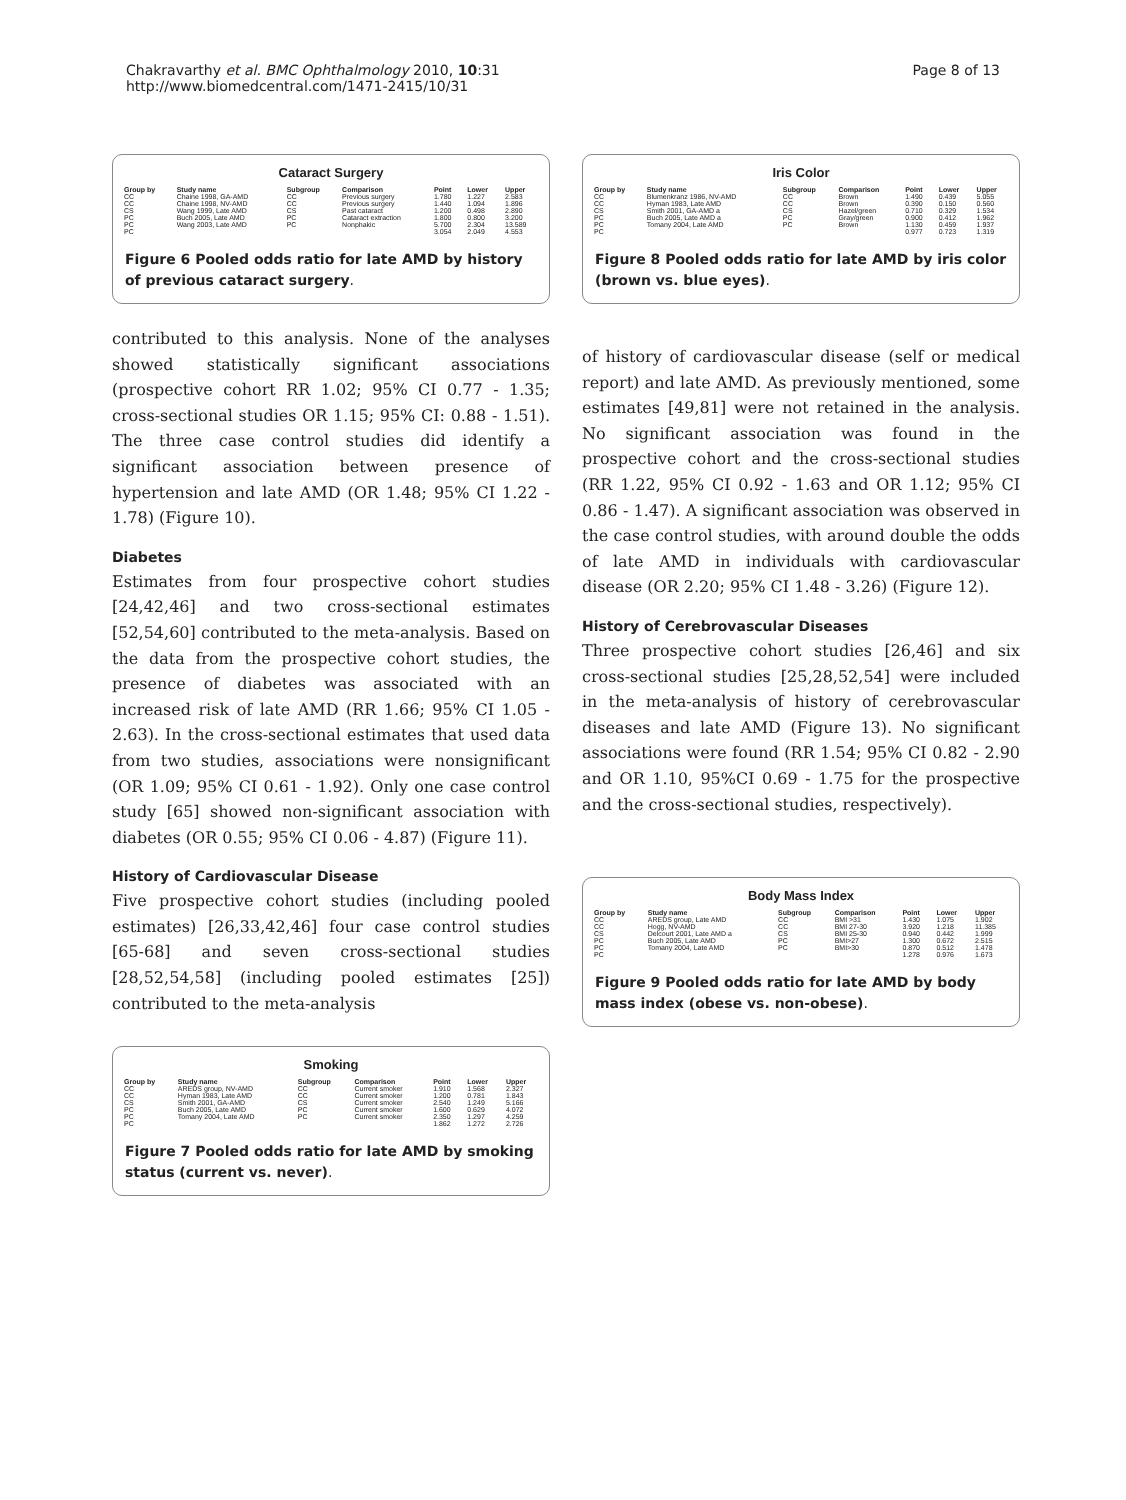Chakravarthy et al. BMC Ophthalmology 2010, 10:31
http://www.biomedcentral.com/1471-2415/10/31
Page 8 of 13
Cataract Surgery
| Group by | Study name | Subgroup | Comparison | Point | Lower | Upper |
| --- | --- | --- | --- | --- | --- | --- |
| CC | Chaine 1998, GA-AMD | CC | Previous surgery | 1.780 | 1.227 | 2.583 |
| CC | Chaine 1998, NV-AMD | CC | Previous surgery | 1.440 | 1.094 | 1.896 |
| CS | Wang 1999, Late AMD | CS | Past cataract | 1.200 | 0.498 | 2.890 |
| PC | Buch 2005, Late AMD | PC | Cataract extraction | 1.800 | 0.800 | 3.200 |
| PC | Wang 2003, Late AMD | PC | Nonphakic | 5.700 | 2.304 | 13.589 |
| PC | | | | 3.054 | 2.049 | 4.553 |
Figure 6 Pooled odds ratio for late AMD by history of previous cataract surgery.
contributed to this analysis. None of the analyses showed statistically significant associations (prospective cohort RR 1.02; 95% CI 0.77 - 1.35; cross-sectional studies OR 1.15; 95% CI: 0.88 - 1.51). The three case control studies did identify a significant association between presence of hypertension and late AMD (OR 1.48; 95% CI 1.22 - 1.78) (Figure 10).
Diabetes
Estimates from four prospective cohort studies [24,42,46] and two cross-sectional estimates [52,54,60] contributed to the meta-analysis. Based on the data from the prospective cohort studies, the presence of diabetes was associated with an increased risk of late AMD (RR 1.66; 95% CI 1.05 - 2.63). In the cross-sectional estimates that used data from two studies, associations were nonsignificant (OR 1.09; 95% CI 0.61 - 1.92). Only one case control study [65] showed non-significant association with diabetes (OR 0.55; 95% CI 0.06 - 4.87) (Figure 11).
History of Cardiovascular Disease
Five prospective cohort studies (including pooled estimates) [26,33,42,46] four case control studies [65-68] and seven cross-sectional studies [28,52,54,58] (including pooled estimates [25]) contributed to the meta-analysis
Smoking
| Group by | Study name | Subgroup | Comparison | Point | Lower | Upper |
| --- | --- | --- | --- | --- | --- | --- |
| CC | AREDS group, NV-AMD | CC | Current smoker | 1.910 | 1.568 | 2.327 |
| CC | Hyman 1983, Late AMD | CC | Current smoker | 1.200 | 0.781 | 1.843 |
| CS | Smith 2001, GA-AMD | CS | Current smoker | 2.540 | 1.249 | 5.166 |
| PC | Buch 2005, Late AMD | PC | Current smoker | 1.600 | 0.629 | 4.072 |
| PC | Tomany 2004, Late AMD | PC | Current smoker | 2.350 | 1.297 | 4.259 |
| PC | | | | 1.862 | 1.272 | 2.726 |
Figure 7 Pooled odds ratio for late AMD by smoking status (current vs. never).
Iris Color
| Group by | Study name | Subgroup | Comparison | Point | Lower | Upper |
| --- | --- | --- | --- | --- | --- | --- |
| CC | Blumenkranz 1986, NV-AMD | CC | Brown | 1.490 | 0.439 | 5.055 |
| CC | Hyman 1983, Late AMD | CC | Brown | 0.390 | 0.150 | 0.560 |
| CS | Smith 2001, GA-AMD a | CS | Hazel/green | 0.710 | 0.329 | 1.534 |
| PC | Buch 2005, Late AMD a | PC | Gray/green | 0.900 | 0.412 | 1.962 |
| PC | Tomany 2004, Late AMD | PC | Brown | 1.130 | 0.459 | 1.937 |
| PC | | | | 0.977 | 0.723 | 1.319 |
Figure 8 Pooled odds ratio for late AMD by iris color (brown vs. blue eyes).
of history of cardiovascular disease (self or medical report) and late AMD. As previously mentioned, some estimates [49,81] were not retained in the analysis. No significant association was found in the prospective cohort and the cross-sectional studies (RR 1.22, 95% CI 0.92 - 1.63 and OR 1.12; 95% CI 0.86 - 1.47). A significant association was observed in the case control studies, with around double the odds of late AMD in individuals with cardiovascular disease (OR 2.20; 95% CI 1.48 - 3.26) (Figure 12).
History of Cerebrovascular Diseases
Three prospective cohort studies [26,46] and six cross-sectional studies [25,28,52,54] were included in the meta-analysis of history of cerebrovascular diseases and late AMD (Figure 13). No significant associations were found (RR 1.54; 95% CI 0.82 - 2.90 and OR 1.10, 95%CI 0.69 - 1.75 for the prospective and the cross-sectional studies, respectively).
Body Mass Index
| Group by | Study name | Subgroup | Comparison | Point | Lower | Upper |
| --- | --- | --- | --- | --- | --- | --- |
| CC | AREDS group, Late AMD | CC | BMI >31 | 1.430 | 1.075 | 1.902 |
| CC | Hogg, NV-AMD | CC | BMI 27-30 | 3.920 | 1.218 | 11.385 |
| CS | Delcourt 2001, Late AMD a | CS | BMI 25-30 | 0.940 | 0.442 | 1.999 |
| PC | Buch 2005, Late AMD | PC | BMI>27 | 1.300 | 0.672 | 2.515 |
| PC | Tomany 2004, Late AMD | PC | BMI>30 | 0.870 | 0.512 | 1.478 |
| PC | | | | 1.278 | 0.976 | 1.673 |
Figure 9 Pooled odds ratio for late AMD by body mass index (obese vs. non-obese).